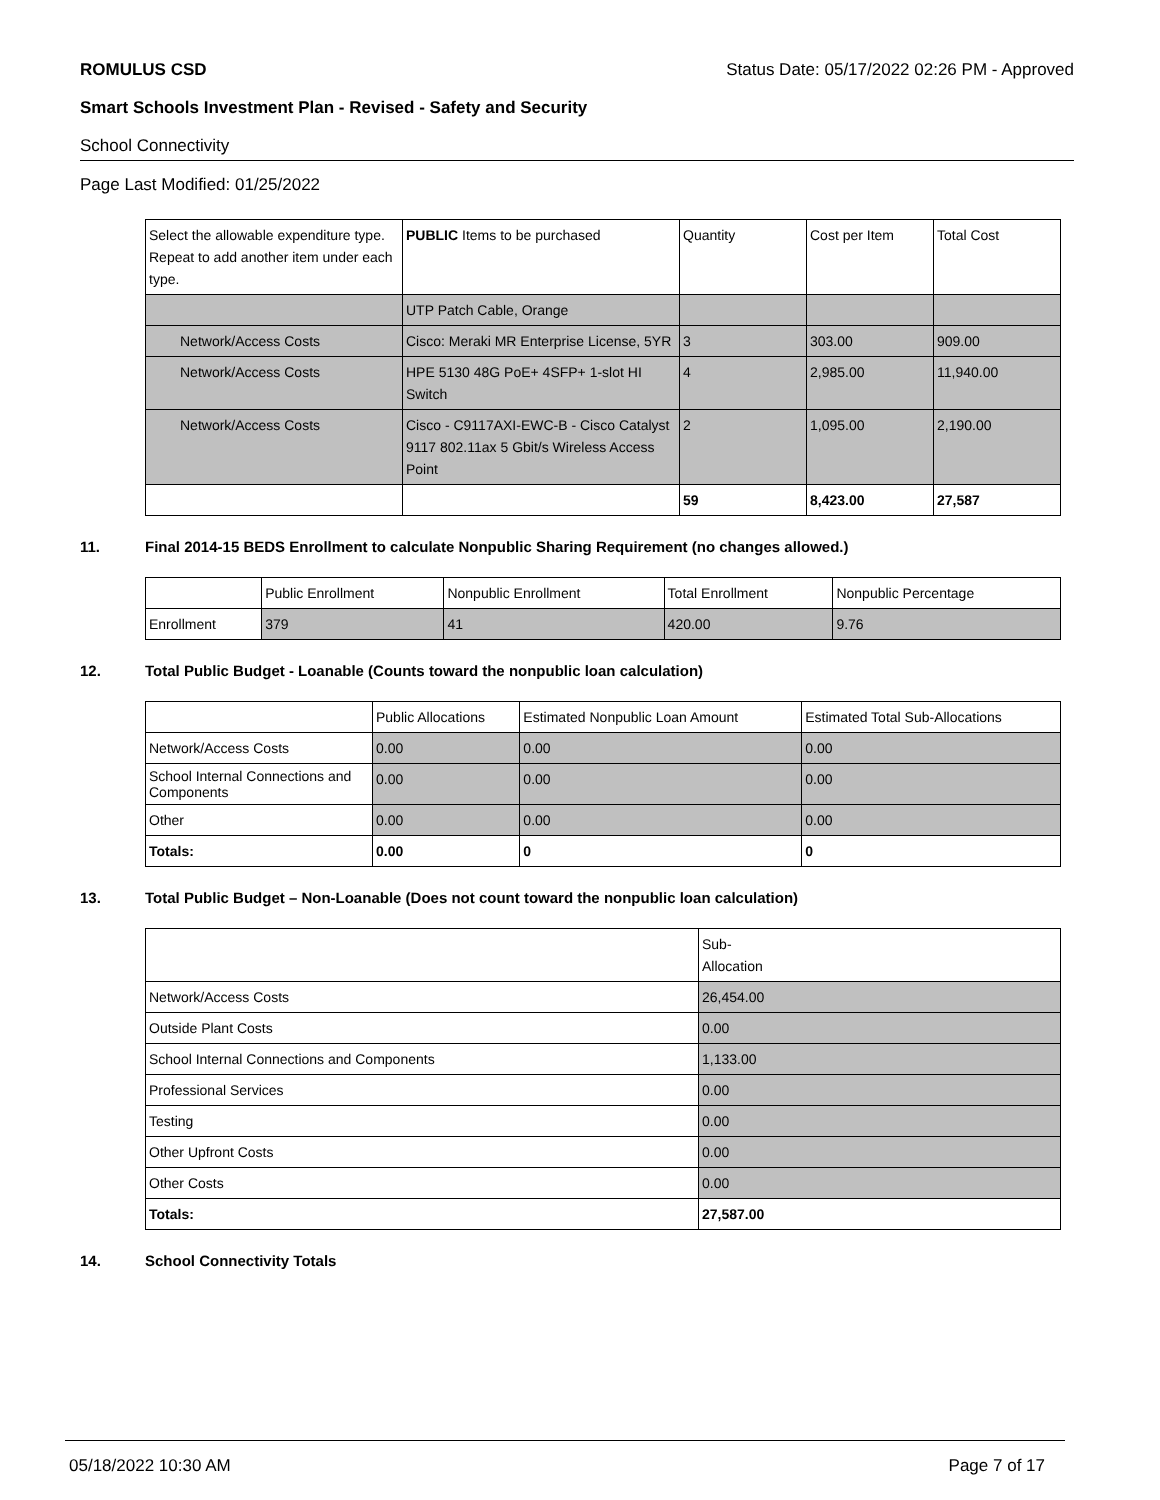ROMULUS CSD Status Date: 05/17/2022 02:26 PM - Approved
Smart Schools Investment Plan - Revised - Safety and Security
School Connectivity
Page Last Modified: 01/25/2022
| Select the allowable expenditure type. Repeat to add another item under each type. | PUBLIC Items to be purchased | Quantity | Cost per Item | Total Cost |
| | UTP Patch Cable, Orange | | | |
| Network/Access Costs | Cisco: Meraki MR Enterprise License, 5YR | 3 | 303.00 | 909.00 |
| Network/Access Costs | HPE 5130 48G PoE+ 4SFP+ 1-slot HI Switch | 4 | 2,985.00 | 11,940.00 |
| Network/Access Costs | Cisco - C9117AXI-EWC-B - Cisco Catalyst 9117 802.11ax 5 Gbit/s Wireless Access Point | 2 | 1,095.00 | 2,190.00 |
| | | 59 | 8,423.00 | 27,587 |
11. Final 2014-15 BEDS Enrollment to calculate Nonpublic Sharing Requirement (no changes allowed.)
| | Public Enrollment | Nonpublic Enrollment | Total Enrollment | Nonpublic Percentage |
| --- | --- | --- | --- | --- |
| Enrollment | 379 | 41 | 420.00 | 9.76 |
12. Total Public Budget - Loanable (Counts toward the nonpublic loan calculation)
| | Public Allocations | Estimated Nonpublic Loan Amount | Estimated Total Sub-Allocations |
| --- | --- | --- | --- |
| Network/Access Costs | 0.00 | 0.00 | 0.00 |
| School Internal Connections and Components | 0.00 | 0.00 | 0.00 |
| Other | 0.00 | 0.00 | 0.00 |
| Totals: | 0.00 | 0 | 0 |
13. Total Public Budget – Non-Loanable (Does not count toward the nonpublic loan calculation)
| | Sub- Allocation |
| --- | --- |
| Network/Access Costs | 26,454.00 |
| Outside Plant Costs | 0.00 |
| School Internal Connections and Components | 1,133.00 |
| Professional Services | 0.00 |
| Testing | 0.00 |
| Other Upfront Costs | 0.00 |
| Other Costs | 0.00 |
| Totals: | 27,587.00 |
14. School Connectivity Totals
05/18/2022 10:30 AM Page 7 of 17